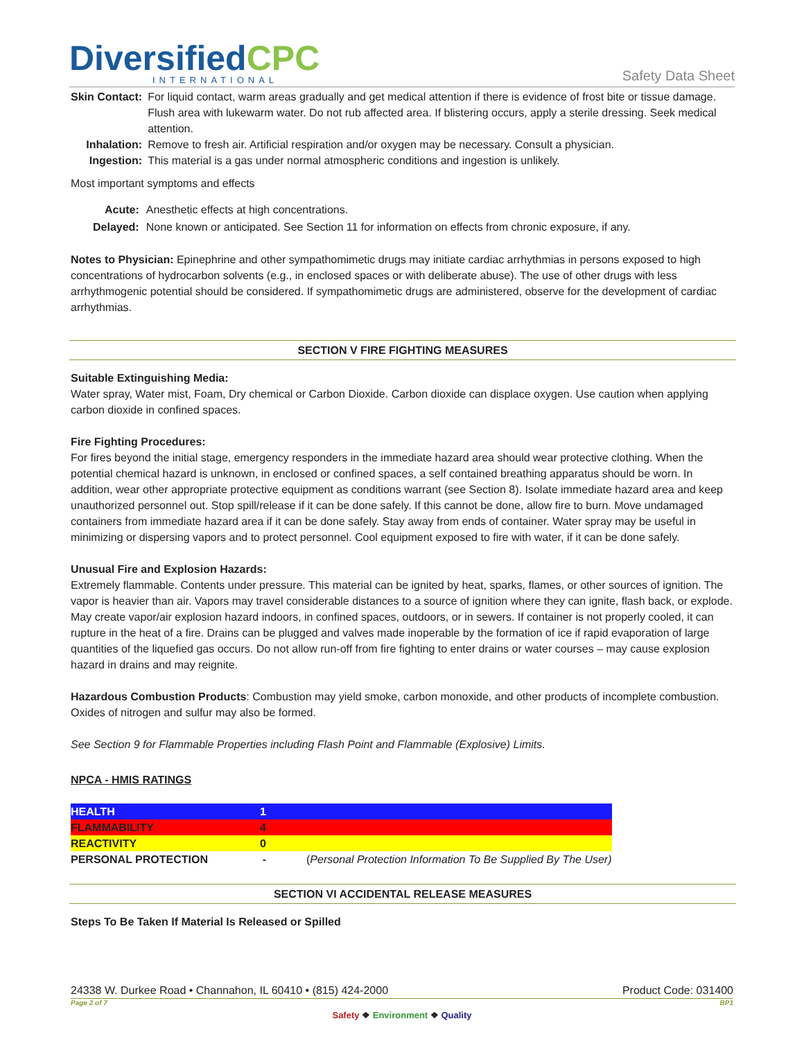DiversifiedCPC
INTERNATIONAL
Safety Data Sheet
| Skin Contact: | For liquid contact, warm areas gradually and get medical attention if there is evidence of frost bite or tissue damage. Flush area with lukewarm water. Do not rub affected area. If blistering occurs, apply a sterile dressing. Seek medical attention. |
| Inhalation: | Remove to fresh air. Artificial respiration and/or oxygen may be necessary. Consult a physician. |
| Ingestion: | This material is a gas under normal atmospheric conditions and ingestion is unlikely. |
Most important symptoms and effects
| Acute: | Anesthetic effects at high concentrations. |
| Delayed: | None known or anticipated. See Section 11 for information on effects from chronic exposure, if any. |
Notes to Physician: Epinephrine and other sympathomimetic drugs may initiate cardiac arrhythmias in persons exposed to high concentrations of hydrocarbon solvents (e.g., in enclosed spaces or with deliberate abuse). The use of other drugs with less arrhythmogenic potential should be considered. If sympathomimetic drugs are administered, observe for the development of cardiac arrhythmias.
SECTION V FIRE FIGHTING MEASURES
Suitable Extinguishing Media:
Water spray, Water mist, Foam, Dry chemical or Carbon Dioxide. Carbon dioxide can displace oxygen. Use caution when applying carbon dioxide in confined spaces.
Fire Fighting Procedures:
For fires beyond the initial stage, emergency responders in the immediate hazard area should wear protective clothing. When the potential chemical hazard is unknown, in enclosed or confined spaces, a self contained breathing apparatus should be worn. In addition, wear other appropriate protective equipment as conditions warrant (see Section 8). Isolate immediate hazard area and keep unauthorized personnel out. Stop spill/release if it can be done safely. If this cannot be done, allow fire to burn. Move undamaged containers from immediate hazard area if it can be done safely. Stay away from ends of container. Water spray may be useful in minimizing or dispersing vapors and to protect personnel. Cool equipment exposed to fire with water, if it can be done safely.
Unusual Fire and Explosion Hazards:
Extremely flammable. Contents under pressure. This material can be ignited by heat, sparks, flames, or other sources of ignition. The vapor is heavier than air. Vapors may travel considerable distances to a source of ignition where they can ignite, flash back, or explode. May create vapor/air explosion hazard indoors, in confined spaces, outdoors, or in sewers. If container is not properly cooled, it can rupture in the heat of a fire. Drains can be plugged and valves made inoperable by the formation of ice if rapid evaporation of large quantities of the liquefied gas occurs. Do not allow run-off from fire fighting to enter drains or water courses – may cause explosion hazard in drains and may reignite.
Hazardous Combustion Products: Combustion may yield smoke, carbon monoxide, and other products of incomplete combustion. Oxides of nitrogen and sulfur may also be formed.
See Section 9 for Flammable Properties including Flash Point and Flammable (Explosive) Limits.
NPCA - HMIS RATINGS
| HEALTH | 1 | |
| FLAMMABILITY | 4 | |
| REACTIVITY | 0 | |
| PERSONAL PROTECTION | - | ( Personal Protection Information To Be Supplied By The User) |
SECTION VI ACCIDENTAL RELEASE MEASURES
Steps To Be Taken If Material Is Released or Spilled
24338 W. Durkee Road • Channahon, IL 60410 • (815) 424-2000 Product Code: 031400
Page 2 of 7 BP1
Safety ❖ Environment ❖ Quality